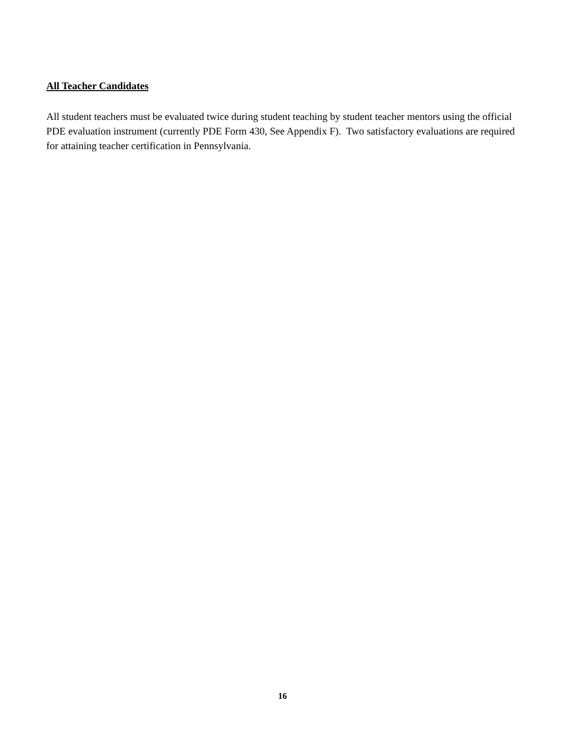All Teacher Candidates
All student teachers must be evaluated twice during student teaching by student teacher mentors using the official PDE evaluation instrument (currently PDE Form 430, See Appendix F). Two satisfactory evaluations are required for attaining teacher certification in Pennsylvania.
16